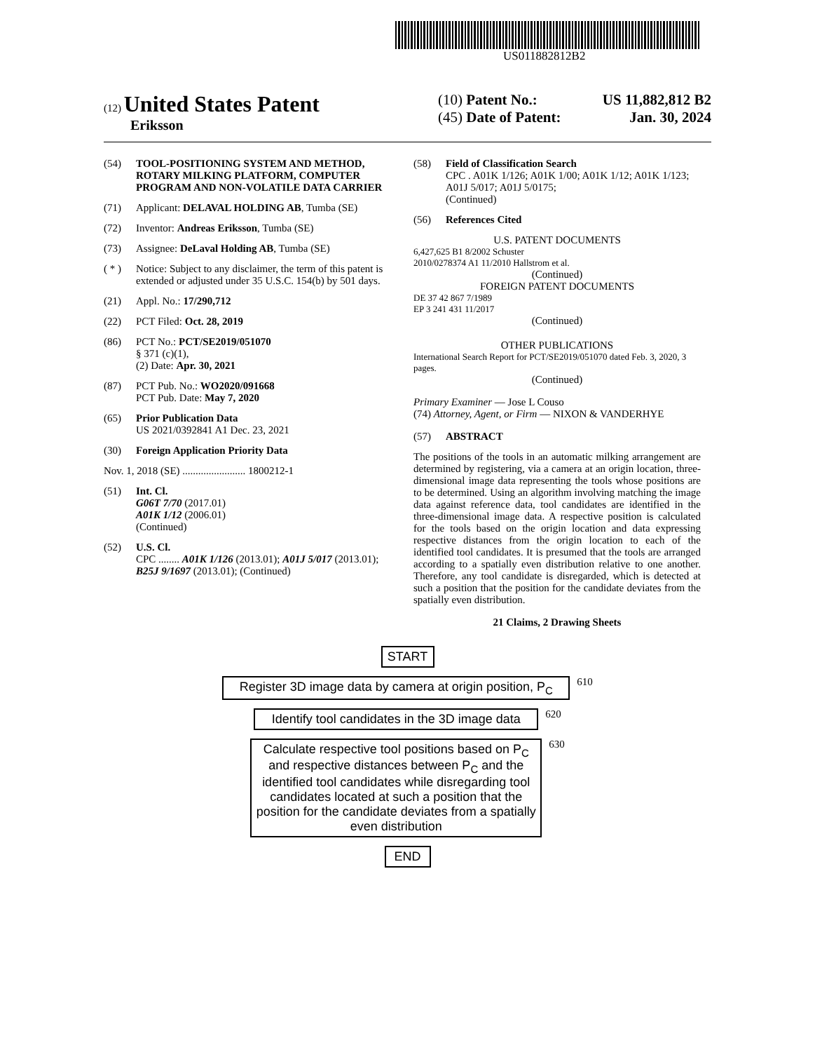US011882812B2
(12) United States Patent
Eriksson
(10) Patent No.: US 11,882,812 B2
(45) Date of Patent: Jan. 30, 2024
(54) TOOL-POSITIONING SYSTEM AND METHOD, ROTARY MILKING PLATFORM, COMPUTER PROGRAM AND NON-VOLATILE DATA CARRIER
(71) Applicant: DELAVAL HOLDING AB, Tumba (SE)
(72) Inventor: Andreas Eriksson, Tumba (SE)
(73) Assignee: DeLaval Holding AB, Tumba (SE)
( * ) Notice: Subject to any disclaimer, the term of this patent is extended or adjusted under 35 U.S.C. 154(b) by 501 days.
(21) Appl. No.: 17/290,712
(22) PCT Filed: Oct. 28, 2019
(86) PCT No.: PCT/SE2019/051070
§ 371 (c)(1),
(2) Date: Apr. 30, 2021
(87) PCT Pub. No.: WO2020/091668
PCT Pub. Date: May 7, 2020
(65) Prior Publication Data
US 2021/0392841 A1 Dec. 23, 2021
(30) Foreign Application Priority Data
Nov. 1, 2018 (SE) ........................ 1800212-1
(51) Int. Cl.
G06T 7/70 (2017.01)
A01K 1/12 (2006.01)
(Continued)
(52) U.S. Cl.
CPC ........ A01K 1/126 (2013.01); A01J 5/017 (2013.01); B25J 9/1697 (2013.01); (Continued)
(58) Field of Classification Search
CPC . A01K 1/126; A01K 1/00; A01K 1/12; A01K 1/123; A01J 5/017; A01J 5/0175;
(Continued)
(56) References Cited
U.S. PATENT DOCUMENTS
6,427,625 B1 8/2002 Schuster
2010/0278374 A1 11/2010 Hallstrom et al.
(Continued)
FOREIGN PATENT DOCUMENTS
DE 37 42 867 7/1989
EP 3 241 431 11/2017
(Continued)
OTHER PUBLICATIONS
International Search Report for PCT/SE2019/051070 dated Feb. 3, 2020, 3 pages.
(Continued)
Primary Examiner — Jose L Couso
(74) Attorney, Agent, or Firm — NIXON & VANDERHYE
(57) ABSTRACT
The positions of the tools in an automatic milking arrangement are determined by registering, via a camera at an origin location, three-dimensional image data representing the tools whose positions are to be determined. Using an algorithm involving matching the image data against reference data, tool candidates are identified in the three-dimensional image data. A respective position is calculated for the tools based on the origin location and data expressing respective distances from the origin location to each of the identified tool candidates. It is presumed that the tools are arranged according to a spatially even distribution relative to one another. Therefore, any tool candidate is disregarded, which is detected at such a position that the position for the candidate deviates from the spatially even distribution.
21 Claims, 2 Drawing Sheets
START
Register 3D image data by camera at origin position, P<sub>C</sub>
610
Identify tool candidates in the 3D image data
620
Calculate respective tool positions based on P<sub>C</sub> and respective distances between P<sub>C</sub> and the identified tool candidates while disregarding tool candidates located at such a position that the position for the candidate deviates from a spatially even distribution
630
END